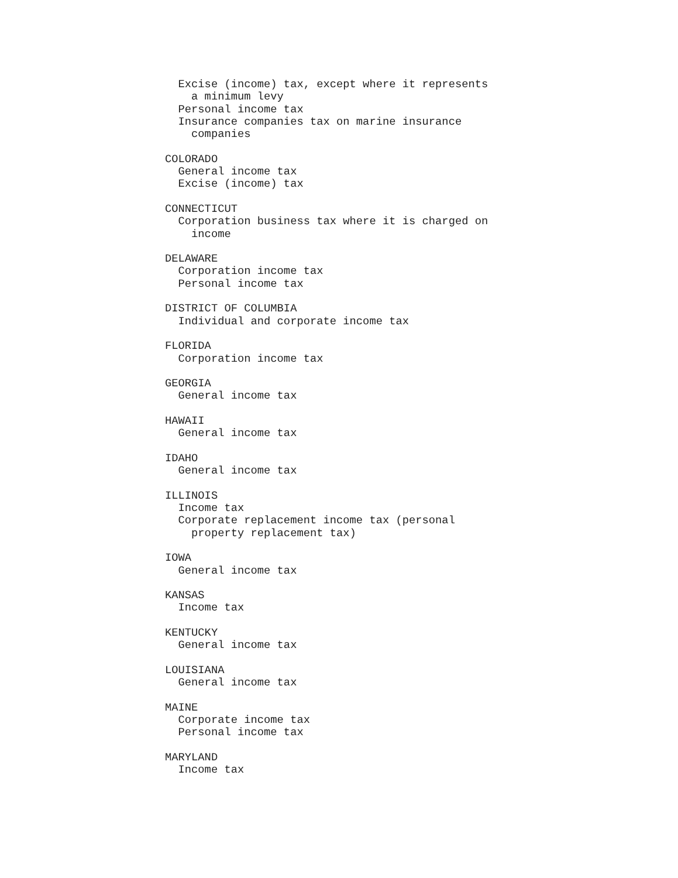Excise (income) tax, except where it represents
    a minimum levy
  Personal income tax
  Insurance companies tax on marine insurance
    companies

COLORADO
  General income tax
  Excise (income) tax

CONNECTICUT
  Corporation business tax where it is charged on
    income

DELAWARE
  Corporation income tax
  Personal income tax

DISTRICT OF COLUMBIA
  Individual and corporate income tax

FLORIDA
  Corporation income tax

GEORGIA
  General income tax

HAWAII
  General income tax

IDAHO
  General income tax

ILLINOIS
  Income tax
  Corporate replacement income tax (personal
    property replacement tax)

IOWA
  General income tax

KANSAS
  Income tax

KENTUCKY
  General income tax

LOUISIANA
  General income tax

MAINE
  Corporate income tax
  Personal income tax

MARYLAND
  Income tax